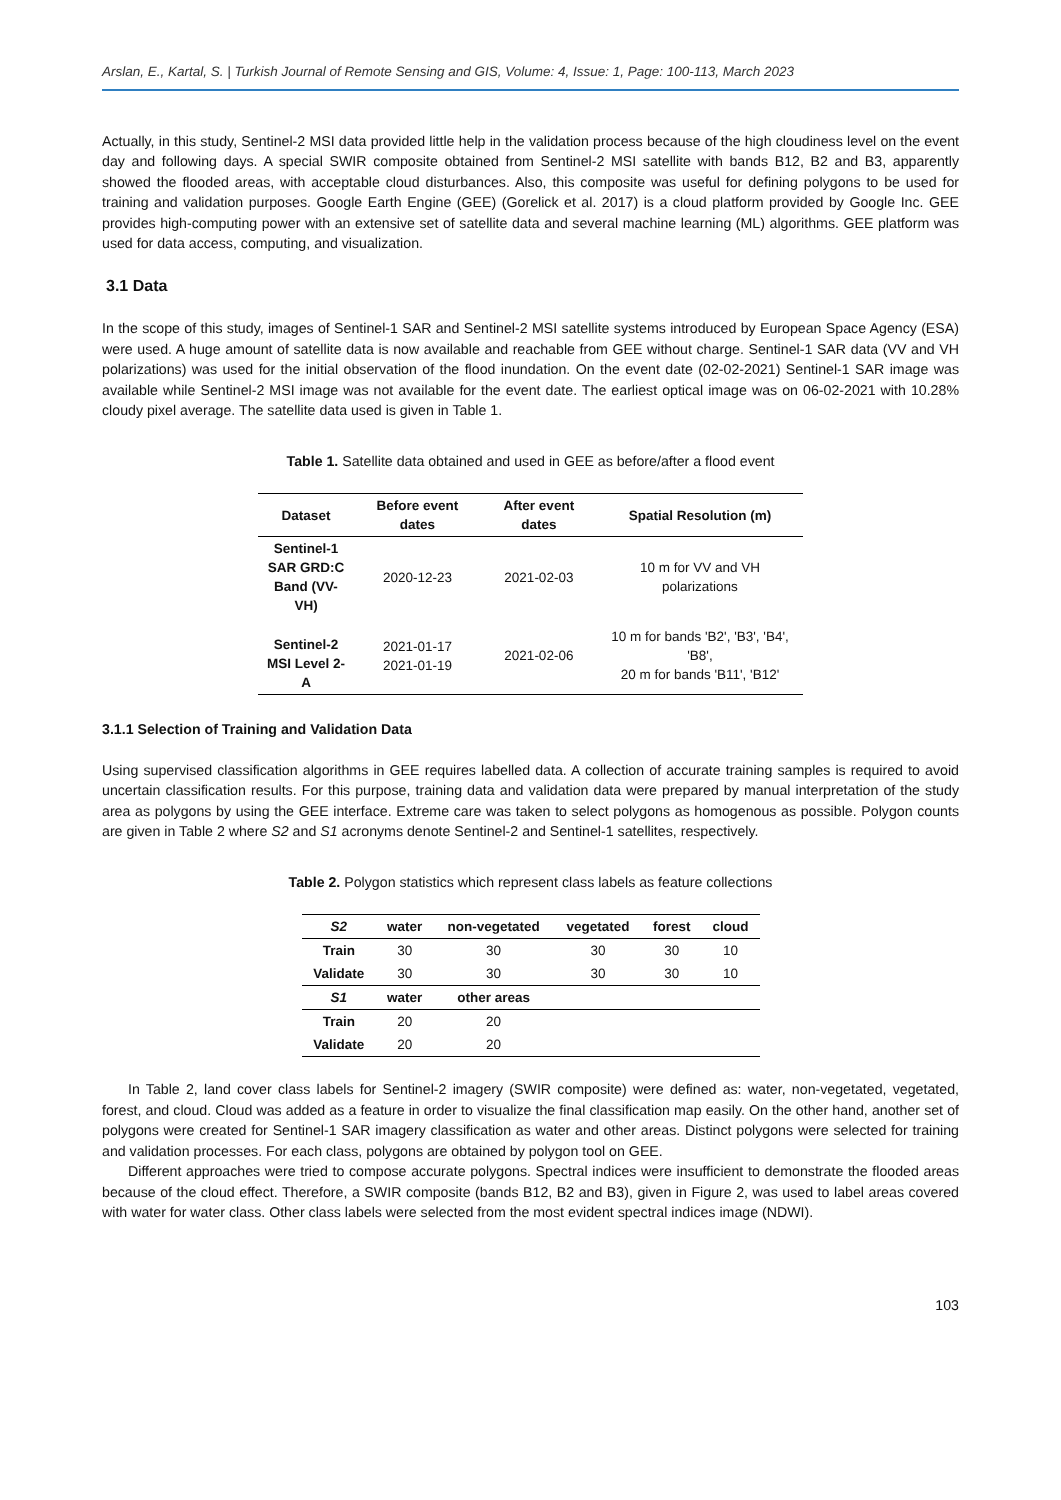Arslan, E., Kartal, S. | Turkish Journal of Remote Sensing and GIS, Volume: 4, Issue: 1, Page: 100-113, March 2023
Actually, in this study, Sentinel-2 MSI data provided little help in the validation process because of the high cloudiness level on the event day and following days. A special SWIR composite obtained from Sentinel-2 MSI satellite with bands B12, B2 and B3, apparently showed the flooded areas, with acceptable cloud disturbances. Also, this composite was useful for defining polygons to be used for training and validation purposes. Google Earth Engine (GEE) (Gorelick et al. 2017) is a cloud platform provided by Google Inc. GEE provides high-computing power with an extensive set of satellite data and several machine learning (ML) algorithms. GEE platform was used for data access, computing, and visualization.
3.1 Data
In the scope of this study, images of Sentinel-1 SAR and Sentinel-2 MSI satellite systems introduced by European Space Agency (ESA) were used. A huge amount of satellite data is now available and reachable from GEE without charge. Sentinel-1 SAR data (VV and VH polarizations) was used for the initial observation of the flood inundation. On the event date (02-02-2021) Sentinel-1 SAR image was available while Sentinel-2 MSI image was not available for the event date. The earliest optical image was on 06-02-2021 with 10.28% cloudy pixel average. The satellite data used is given in Table 1.
Table 1. Satellite data obtained and used in GEE as before/after a flood event
| Dataset | Before event dates | After event dates | Spatial Resolution (m) |
| --- | --- | --- | --- |
| Sentinel-1 SAR GRD:C Band (VV-VH) | 2020-12-23 | 2021-02-03 | 10 m for VV and VH polarizations |
| Sentinel-2 MSI Level 2-A | 2021-01-17 2021-01-19 | 2021-02-06 | 10 m for bands 'B2', 'B3', 'B4', 'B8', 20 m for bands 'B11', 'B12' |
3.1.1 Selection of Training and Validation Data
Using supervised classification algorithms in GEE requires labelled data. A collection of accurate training samples is required to avoid uncertain classification results. For this purpose, training data and validation data were prepared by manual interpretation of the study area as polygons by using the GEE interface. Extreme care was taken to select polygons as homogenous as possible. Polygon counts are given in Table 2 where S2 and S1 acronyms denote Sentinel-2 and Sentinel-1 satellites, respectively.
Table 2. Polygon statistics which represent class labels as feature collections
| S2 | water | non-vegetated | vegetated | forest | cloud |
| --- | --- | --- | --- | --- | --- |
| Train | 30 | 30 | 30 | 30 | 10 |
| Validate | 30 | 30 | 30 | 30 | 10 |
| S1 | water | other areas | | | |
| Train | 20 | 20 | | | |
| Validate | 20 | 20 | | | |
In Table 2, land cover class labels for Sentinel-2 imagery (SWIR composite) were defined as: water, non-vegetated, vegetated, forest, and cloud. Cloud was added as a feature in order to visualize the final classification map easily. On the other hand, another set of polygons were created for Sentinel-1 SAR imagery classification as water and other areas. Distinct polygons were selected for training and validation processes. For each class, polygons are obtained by polygon tool on GEE.
Different approaches were tried to compose accurate polygons. Spectral indices were insufficient to demonstrate the flooded areas because of the cloud effect. Therefore, a SWIR composite (bands B12, B2 and B3), given in Figure 2, was used to label areas covered with water for water class. Other class labels were selected from the most evident spectral indices image (NDWI).
103